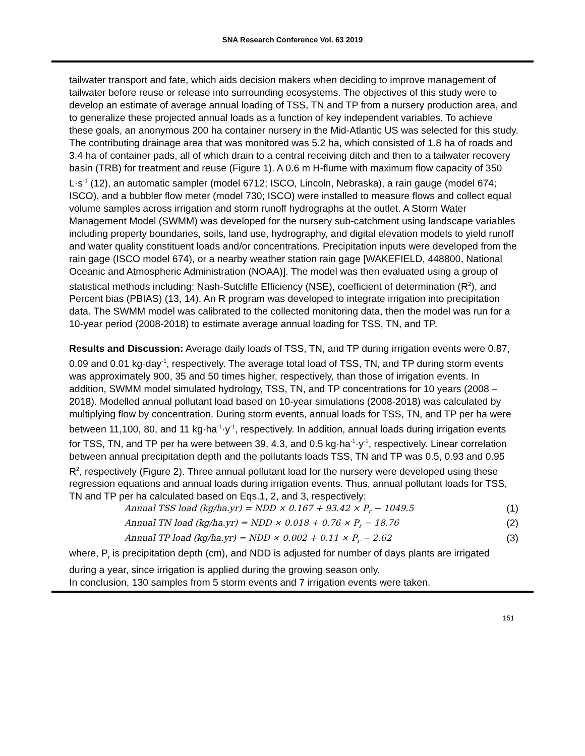SNA Research Conference Vol. 63 2019
tailwater transport and fate, which aids decision makers when deciding to improve management of tailwater before reuse or release into surrounding ecosystems. The objectives of this study were to develop an estimate of average annual loading of TSS, TN and TP from a nursery production area, and to generalize these projected annual loads as a function of key independent variables. To achieve these goals, an anonymous 200 ha container nursery in the Mid-Atlantic US was selected for this study. The contributing drainage area that was monitored was 5.2 ha, which consisted of 1.8 ha of roads and 3.4 ha of container pads, all of which drain to a central receiving ditch and then to a tailwater recovery basin (TRB) for treatment and reuse (Figure 1). A 0.6 m H-flume with maximum flow capacity of 350 L·s<sup>-1</sup> (12), an automatic sampler (model 6712; ISCO, Lincoln, Nebraska), a rain gauge (model 674; ISCO), and a bubbler flow meter (model 730; ISCO) were installed to measure flows and collect equal volume samples across irrigation and storm runoff hydrographs at the outlet. A Storm Water Management Model (SWMM) was developed for the nursery sub-catchment using landscape variables including property boundaries, soils, land use, hydrography, and digital elevation models to yield runoff and water quality constituent loads and/or concentrations. Precipitation inputs were developed from the rain gage (ISCO model 674), or a nearby weather station rain gage [WAKEFIELD, 448800, National Oceanic and Atmospheric Administration (NOAA)]. The model was then evaluated using a group of statistical methods including: Nash-Sutcliffe Efficiency (NSE), coefficient of determination (R<sup>2</sup>), and Percent bias (PBIAS) (13, 14). An R program was developed to integrate irrigation into precipitation data. The SWMM model was calibrated to the collected monitoring data, then the model was run for a 10-year period (2008-2018) to estimate average annual loading for TSS, TN, and TP.
Results and Discussion: Average daily loads of TSS, TN, and TP during irrigation events were 0.87, 0.09 and 0.01 kg·day<sup>-1</sup>, respectively. The average total load of TSS, TN, and TP during storm events was approximately 900, 35 and 50 times higher, respectively, than those of irrigation events. In addition, SWMM model simulated hydrology, TSS, TN, and TP concentrations for 10 years (2008 – 2018). Modelled annual pollutant load based on 10-year simulations (2008-2018) was calculated by multiplying flow by concentration. During storm events, annual loads for TSS, TN, and TP per ha were between 11,100, 80, and 11 kg·ha<sup>-1</sup>·y<sup>-1</sup>, respectively. In addition, annual loads during irrigation events for TSS, TN, and TP per ha were between 39, 4.3, and 0.5 kg·ha<sup>-1</sup>·y<sup>-1</sup>, respectively. Linear correlation between annual precipitation depth and the pollutants loads TSS, TN and TP was 0.5, 0.93 and 0.95 R<sup>2</sup>, respectively (Figure 2). Three annual pollutant load for the nursery were developed using these regression equations and annual loads during irrigation events. Thus, annual pollutant loads for TSS, TN and TP per ha calculated based on Eqs.1, 2, and 3, respectively:
Annual TSS load (kg/ha.yr) = NDD × 0.167 + 93.42 × P<sub>r</sub> − 1049.5 (1)
Annual TN load (kg/ha.yr) = NDD × 0.018 + 0.76 × P<sub>r</sub> − 18.76 (2)
Annual TP load (kg/ha.yr) = NDD × 0.002 + 0.11 × P<sub>r</sub> − 2.62 (3)
where, P<sub>r</sub> is precipitation depth (cm), and NDD is adjusted for number of days plants are irrigated during a year, since irrigation is applied during the growing season only.
In conclusion, 130 samples from 5 storm events and 7 irrigation events were taken.
151